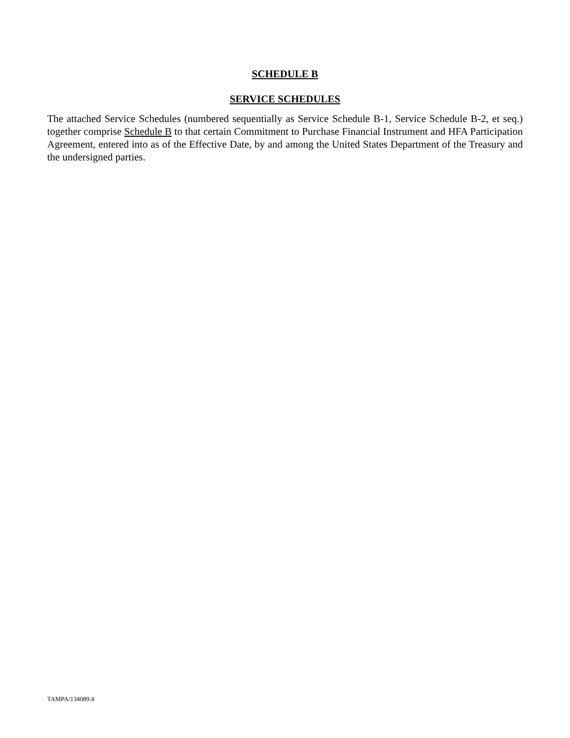SCHEDULE B
SERVICE SCHEDULES
The attached Service Schedules (numbered sequentially as Service Schedule B-1, Service Schedule B-2, et seq.) together comprise Schedule B to that certain Commitment to Purchase Financial Instrument and HFA Participation Agreement, entered into as of the Effective Date, by and among the United States Department of the Treasury and the undersigned parties.
TAMPA/134089.4